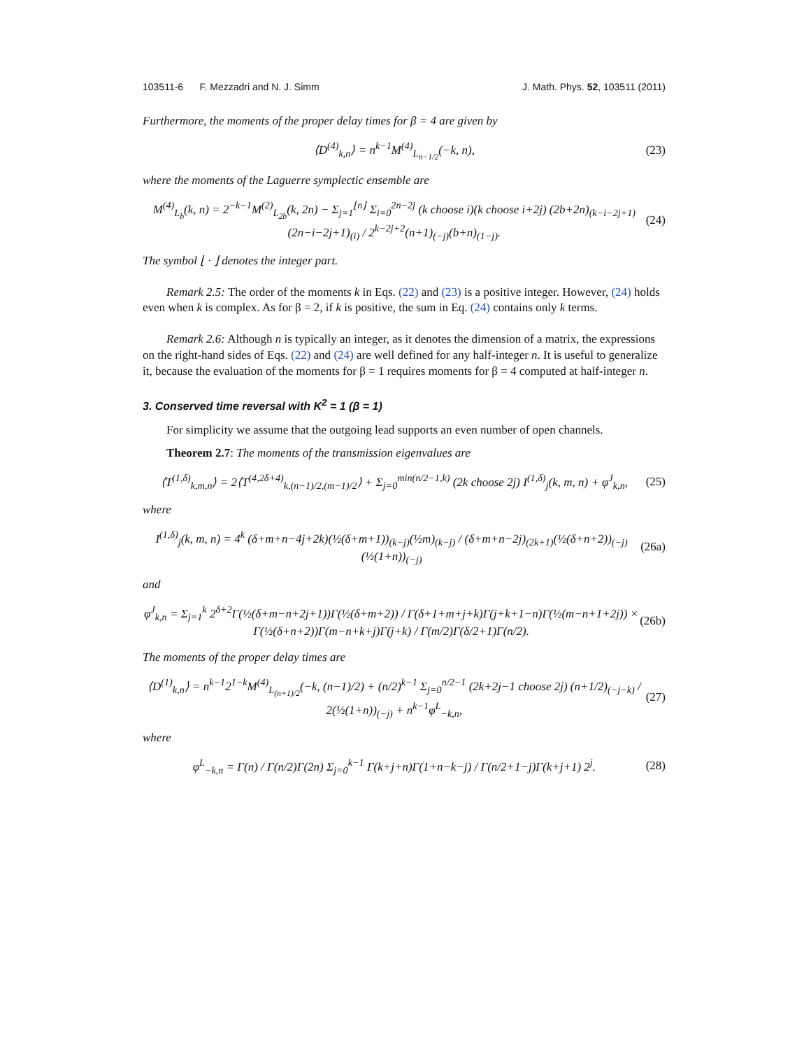103511-6 F. Mezzadri and N. J. Simm J. Math. Phys. 52, 103511 (2011)
Furthermore, the moments of the proper delay times for β = 4 are given by
⟨D<sup>(4)</sup><sub>k,n</sub>⟩ = n<sup>k−1</sup>M<sup>(4)</sup><sub>L<sub>n−1/2</sub></sub>(−k, n), (23)
where the moments of the Laguerre symplectic ensemble are
M<sup>(4)</sup><sub>L<sub>b</sub></sub>(k, n) = 2<sup>−k−1</sup>M<sup>(2)</sup><sub>L<sub>2b</sub></sub>(k, 2n) − Σ<sub>j=1</sub><sup>⌊n⌋</sup> Σ<sub>i=0</sub><sup>2n−2j</sup> (k choose i)(k choose i+2j) (2b+2n)<sub>(k−i−2j+1)</sub>(2n−i−2j+1)<sub>(i)</sub> / 2<sup>k−2j+2</sup>(n+1)<sub>(−j)</sub>(b+n)<sub>(1−j)</sub>. (24)
The symbol ⌊ · ⌋ denotes the integer part.
Remark 2.5: The order of the moments k in Eqs. (22) and (23) is a positive integer. However, (24) holds even when k is complex. As for β = 2, if k is positive, the sum in Eq. (24) contains only k terms.
Remark 2.6: Although n is typically an integer, as it denotes the dimension of a matrix, the expressions on the right-hand sides of Eqs. (22) and (24) are well defined for any half-integer n. It is useful to generalize it, because the evaluation of the moments for β = 1 requires moments for β = 4 computed at half-integer n.
3. Conserved time reversal with K<sup>2</sup> = 1 (β = 1)
For simplicity we assume that the outgoing lead supports an even number of open channels.
Theorem 2.7: The moments of the transmission eigenvalues are
⟨T<sup>(1,δ)</sup><sub>k,m,n</sub>⟩ = 2⟨T<sup>(4,2δ+4)</sup><sub>k,(n−1)/2,(m−1)/2</sub>⟩ + Σ<sub>j=0</sub><sup>min(n/2−1,k)</sup> (2k choose 2j) I<sup>(1,δ)</sup><sub>j</sub>(k, m, n) + φ<sup>J</sup><sub>k,n</sub>, (25)
where
I<sup>(1,δ)</sup><sub>j</sub>(k, m, n) = 4<sup>k</sup> (δ+m+n−4j+2k)(½(δ+m+1))<sub>(k−j)</sub>(½m)<sub>(k−j)</sub> / (δ+m+n−2j)<sub>(2k+1)</sub>(½(δ+n+2))<sub>(−j)</sub>(½(1+n))<sub>(−j)</sub> (26a)
and
φ<sup>J</sup><sub>k,n</sub> = Σ<sub>j=1</sub><sup>k</sup> 2<sup>δ+2</sup>Γ(½(δ+m−n+2j+1))Γ(½(δ+m+2)) / Γ(δ+1+m+j+k)Γ(j+k+1−n)Γ(½(m−n+1+2j)) × Γ(½(δ+n+2))Γ(m−n+k+j)Γ(j+k) / Γ(m/2)Γ(δ/2+1)Γ(n/2). (26b)
The moments of the proper delay times are
⟨D<sup>(1)</sup><sub>k,n</sub>⟩ = n<sup>k−1</sup>2<sup>1−k</sup>M<sup>(4)</sup><sub>L<sub>(n+1)/2</sub></sub>(−k, (n−1)/2) + (n/2)<sup>k−1</sup> Σ<sub>j=0</sub><sup>n/2−1</sup> (2k+2j−1 choose 2j) (n+1/2)<sub>(−j−k)</sub> / 2(½(1+n))<sub>(−j)</sub> + n<sup>k−1</sup>φ<sup>L</sup><sub>−k,n</sub>, (27)
where
φ<sup>L</sup><sub>−k,n</sub> = Γ(n) / Γ(n/2)Γ(2n) Σ<sub>j=0</sub><sup>k−1</sup> Γ(k+j+n)Γ(1+n−k−j) / Γ(n/2+1−j)Γ(k+j+1) 2<sup>j</sup>. (28)